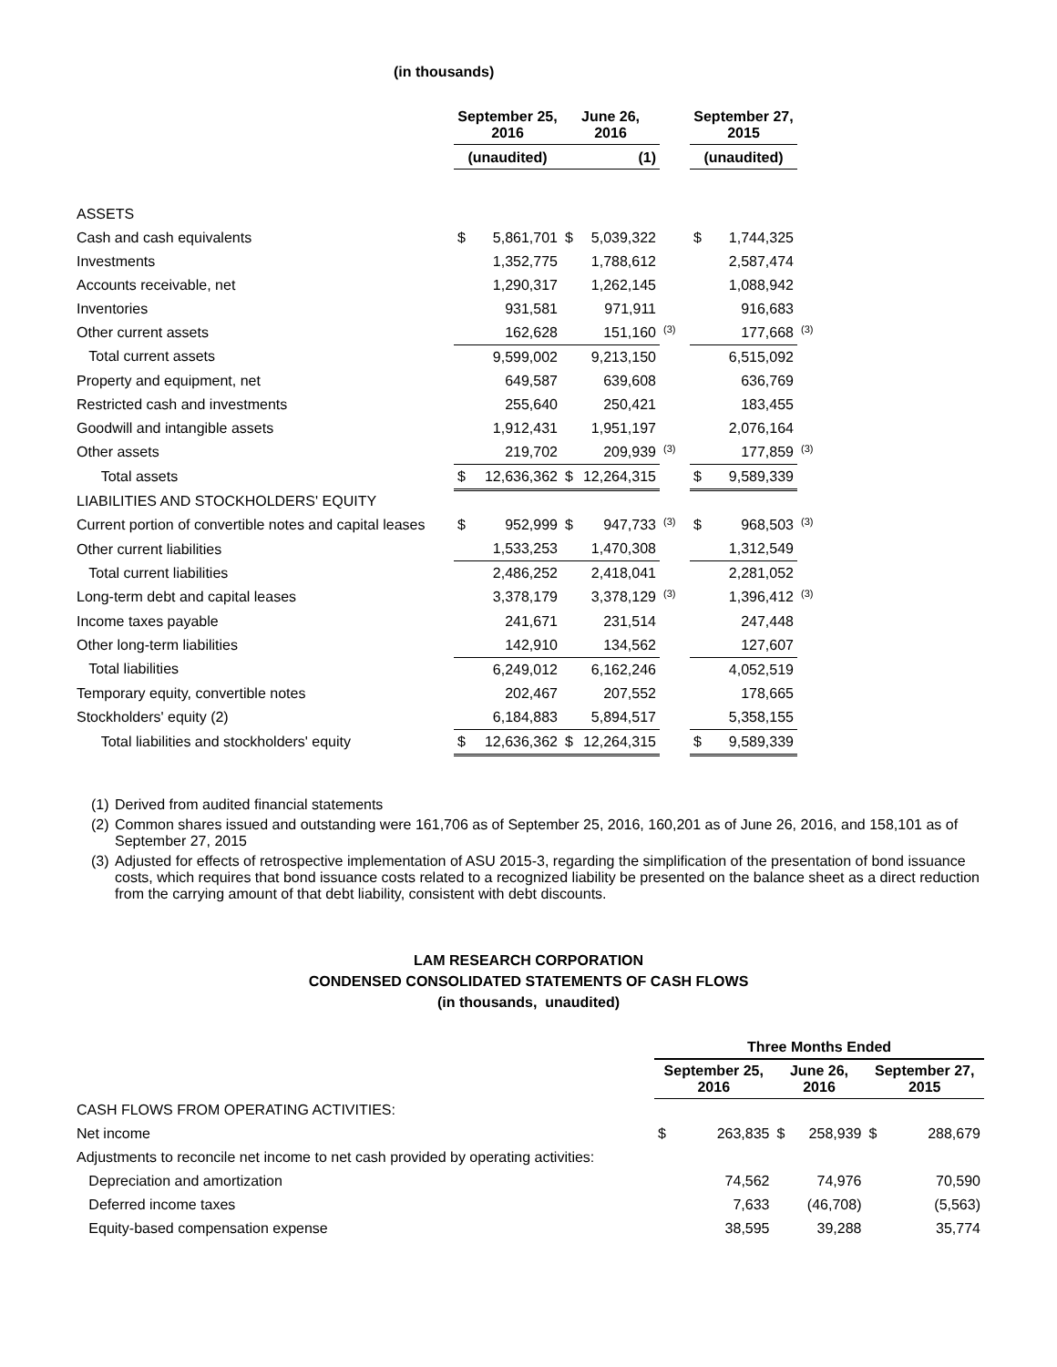(in thousands)
| | September 25, 2016 | | June 26, 2016 | | | September 27, 2015 | | |
| --- | --- | --- | --- | --- | --- | --- | --- | --- |
| | (unaudited) | | (1) | | | (unaudited) | | |
| ASSETS | | | | | | | | |
| Cash and cash equivalents | $ | 5,861,701 | $ | 5,039,322 | | $ | 1,744,325 | |
| Investments | | 1,352,775 | | 1,788,612 | | | 2,587,474 | |
| Accounts receivable, net | | 1,290,317 | | 1,262,145 | | | 1,088,942 | |
| Inventories | | 931,581 | | 971,911 | | | 916,683 | |
| Other current assets | | 162,628 | | 151,160 | <sup>(3)</sup> | | 177,668 | <sup>(3)</sup> |
| Total current assets | | 9,599,002 | | 9,213,150 | | | 6,515,092 | |
| Property and equipment, net | | 649,587 | | 639,608 | | | 636,769 | |
| Restricted cash and investments | | 255,640 | | 250,421 | | | 183,455 | |
| Goodwill and intangible assets | | 1,912,431 | | 1,951,197 | | | 2,076,164 | |
| Other assets | | 219,702 | | 209,939 | <sup>(3)</sup> | | 177,859 | <sup>(3)</sup> |
| Total assets | $ | 12,636,362 | $ | 12,264,315 | | $ | 9,589,339 | |
| LIABILITIES AND STOCKHOLDERS' EQUITY | | | | | | | | |
| Current portion of convertible notes and capital leases | $ | 952,999 | $ | 947,733 | <sup>(3)</sup> | $ | 968,503 | <sup>(3)</sup> |
| Other current liabilities | | 1,533,253 | | 1,470,308 | | | 1,312,549 | |
| Total current liabilities | | 2,486,252 | | 2,418,041 | | | 2,281,052 | |
| Long-term debt and capital leases | | 3,378,179 | | 3,378,129 | <sup>(3)</sup> | | 1,396,412 | <sup>(3)</sup> |
| Income taxes payable | | 241,671 | | 231,514 | | | 247,448 | |
| Other long-term liabilities | | 142,910 | | 134,562 | | | 127,607 | |
| Total liabilities | | 6,249,012 | | 6,162,246 | | | 4,052,519 | |
| Temporary equity, convertible notes | | 202,467 | | 207,552 | | | 178,665 | |
| Stockholders' equity (2) | | 6,184,883 | | 5,894,517 | | | 5,358,155 | |
| Total liabilities and stockholders' equity | $ | 12,636,362 | $ | 12,264,315 | | $ | 9,589,339 | |
(1) Derived from audited financial statements
(2) Common shares issued and outstanding were 161,706 as of September 25, 2016, 160,201 as of June 26, 2016, and 158,101 as of September 27, 2015
(3) Adjusted for effects of retrospective implementation of ASU 2015-3, regarding the simplification of the presentation of bond issuance costs, which requires that bond issuance costs related to a recognized liability be presented on the balance sheet as a direct reduction from the carrying amount of that debt liability, consistent with debt discounts.
LAM RESEARCH CORPORATION
CONDENSED CONSOLIDATED STATEMENTS OF CASH FLOWS
(in thousands, unaudited)
| | Three Months Ended | | | | | |
| --- | --- | --- | --- | --- | --- | --- |
| | September 25, 2016 | | June 26, 2016 | | September 27, 2015 | |
| CASH FLOWS FROM OPERATING ACTIVITIES: | | | | | | |
| Net income | $ | 263,835 | $ | 258,939 | $ | 288,679 |
| Adjustments to reconcile net income to net cash provided by operating activities: | | | | | | |
| Depreciation and amortization | | 74,562 | | 74,976 | | 70,590 |
| Deferred income taxes | | 7,633 | | (46,708) | | (5,563) |
| Equity-based compensation expense | | 38,595 | | 39,288 | | 35,774 |